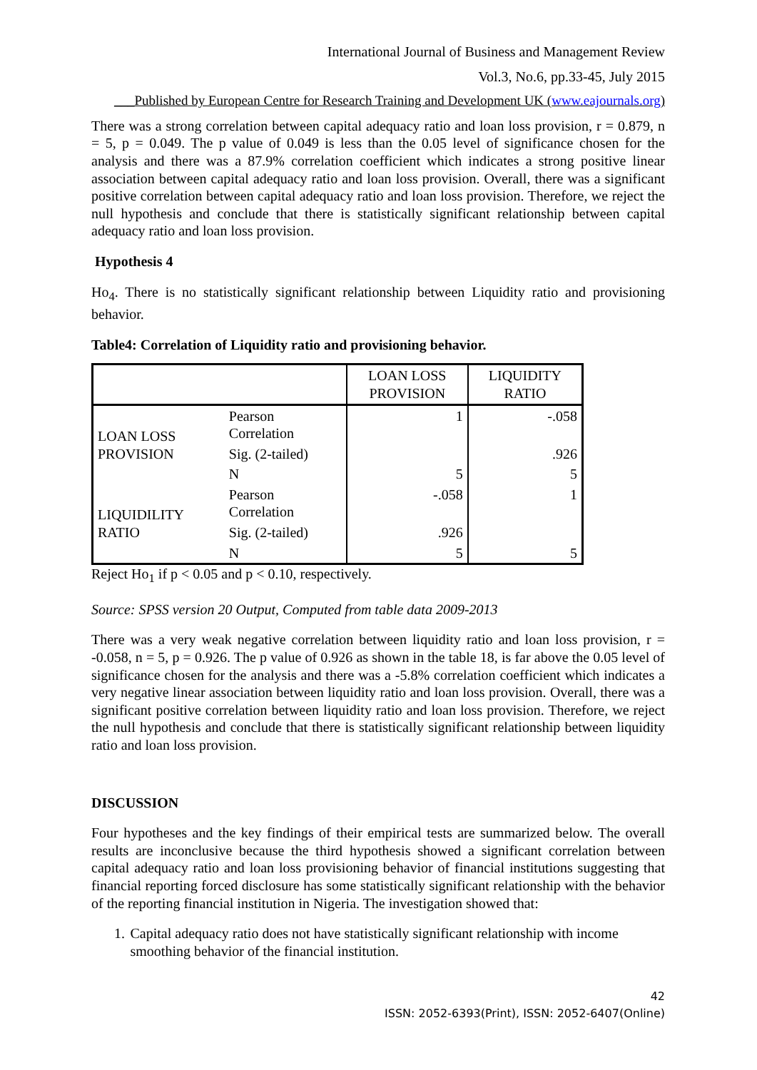International Journal of Business and Management Review
Vol.3, No.6, pp.33-45, July 2015
___Published by European Centre for Research Training and Development UK (www.eajournals.org)
There was a strong correlation between capital adequacy ratio and loan loss provision, r = 0.879, n = 5, p = 0.049. The p value of 0.049 is less than the 0.05 level of significance chosen for the analysis and there was a 87.9% correlation coefficient which indicates a strong positive linear association between capital adequacy ratio and loan loss provision. Overall, there was a significant positive correlation between capital adequacy ratio and loan loss provision. Therefore, we reject the null hypothesis and conclude that there is statistically significant relationship between capital adequacy ratio and loan loss provision.
Hypothesis 4
Ho<sub>4</sub>. There is no statistically significant relationship between Liquidity ratio and provisioning behavior.
Table4: Correlation of Liquidity ratio and provisioning behavior.
| | | LOAN LOSS PROVISION | LIQUIDITY RATIO |
| --- | --- | --- | --- |
| LOAN LOSS PROVISION | Pearson Correlation | 1 | -.058 |
| | Sig. (2-tailed) | | .926 |
| | N | 5 | 5 |
| LIQUIDILITY RATIO | Pearson Correlation | -.058 | 1 |
| | Sig. (2-tailed) | .926 | |
| | N | 5 | 5 |
Reject Ho<sub>1</sub> if p < 0.05 and p < 0.10, respectively.
Source: SPSS version 20 Output, Computed from table data 2009-2013
There was a very weak negative correlation between liquidity ratio and loan loss provision, r = -0.058, n = 5, p = 0.926. The p value of 0.926 as shown in the table 18, is far above the 0.05 level of significance chosen for the analysis and there was a -5.8% correlation coefficient which indicates a very negative linear association between liquidity ratio and loan loss provision. Overall, there was a significant positive correlation between liquidity ratio and loan loss provision. Therefore, we reject the null hypothesis and conclude that there is statistically significant relationship between liquidity ratio and loan loss provision.
DISCUSSION
Four hypotheses and the key findings of their empirical tests are summarized below. The overall results are inconclusive because the third hypothesis showed a significant correlation between capital adequacy ratio and loan loss provisioning behavior of financial institutions suggesting that financial reporting forced disclosure has some statistically significant relationship with the behavior of the reporting financial institution in Nigeria. The investigation showed that:
1. Capital adequacy ratio does not have statistically significant relationship with income smoothing behavior of the financial institution.
42
ISSN: 2052-6393(Print), ISSN: 2052-6407(Online)